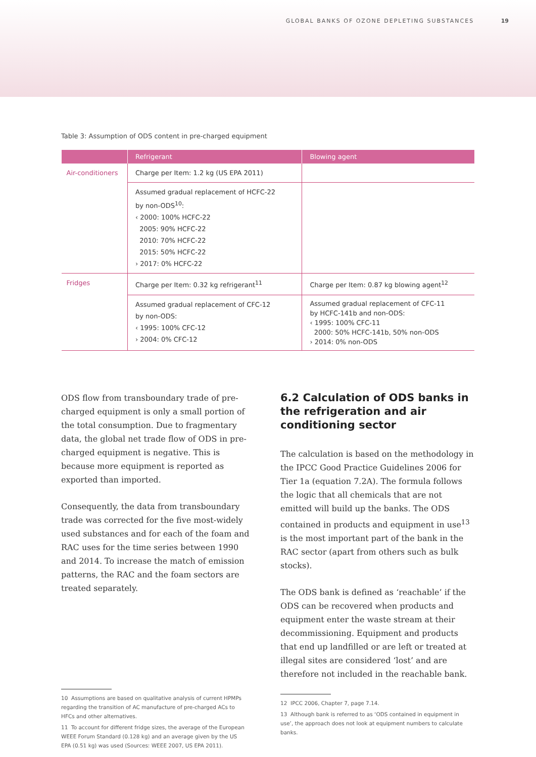GLOBAL BANKS OF OZONE DEPLETING SUBSTANCES 19
Table 3: Assumption of ODS content in pre-charged equipment
| | Refrigerant | Blowing agent |
| --- | --- | --- |
| Air-conditioners | Charge per Item: 1.2 kg (US EPA 2011) | |
| | Assumed gradual replacement of HCFC-22 by non-ODS<sup>10</sup>: ‹ 2000: 100% HCFC-22 2005: 90% HCFC-22 2010: 70% HCFC-22 2015: 50% HCFC-22 › 2017: 0% HCFC-22 | |
| Fridges | Charge per Item: 0.32 kg refrigerant<sup>11</sup> | Charge per Item: 0.87 kg blowing agent<sup>12</sup> |
| | Assumed gradual replacement of CFC-12 by non-ODS: ‹ 1995: 100% CFC-12 › 2004: 0% CFC-12 | Assumed gradual replacement of CFC-11 by HCFC-141b and non-ODS: ‹ 1995: 100% CFC-11 2000: 50% HCFC-141b, 50% non-ODS › 2014: 0% non-ODS |
ODS flow from transboundary trade of pre-charged equipment is only a small portion of the total consumption. Due to fragmentary data, the global net trade flow of ODS in pre-charged equipment is negative. This is because more equipment is reported as exported than imported.
Consequently, the data from transboundary trade was corrected for the five most-widely used substances and for each of the foam and RAC uses for the time series between 1990 and 2014. To increase the match of emission patterns, the RAC and the foam sectors are treated separately.
10 Assumptions are based on qualitative analysis of current HPMPs regarding the transition of AC manufacture of pre-charged ACs to HFCs and other alternatives.
11 To account for different fridge sizes, the average of the European WEEE Forum Standard (0.128 kg) and an average given by the US EPA (0.51 kg) was used (Sources: WEEE 2007, US EPA 2011).
6.2 Calculation of ODS banks in the refrigeration and air conditioning sector
The calculation is based on the methodology in the IPCC Good Practice Guidelines 2006 for Tier 1a (equation 7.2A). The formula follows the logic that all chemicals that are not emitted will build up the banks. The ODS contained in products and equipment in use<sup>13</sup> is the most important part of the bank in the RAC sector (apart from others such as bulk stocks).
The ODS bank is defined as ‘reachable’ if the ODS can be recovered when products and equipment enter the waste stream at their decommissioning. Equipment and products that end up landfilled or are left or treated at illegal sites are considered ‘lost’ and are therefore not included in the reachable bank.
12 IPCC 2006, Chapter 7, page 7.14.
13 Although bank is referred to as ‘ODS contained in equipment in use’, the approach does not look at equipment numbers to calculate banks.